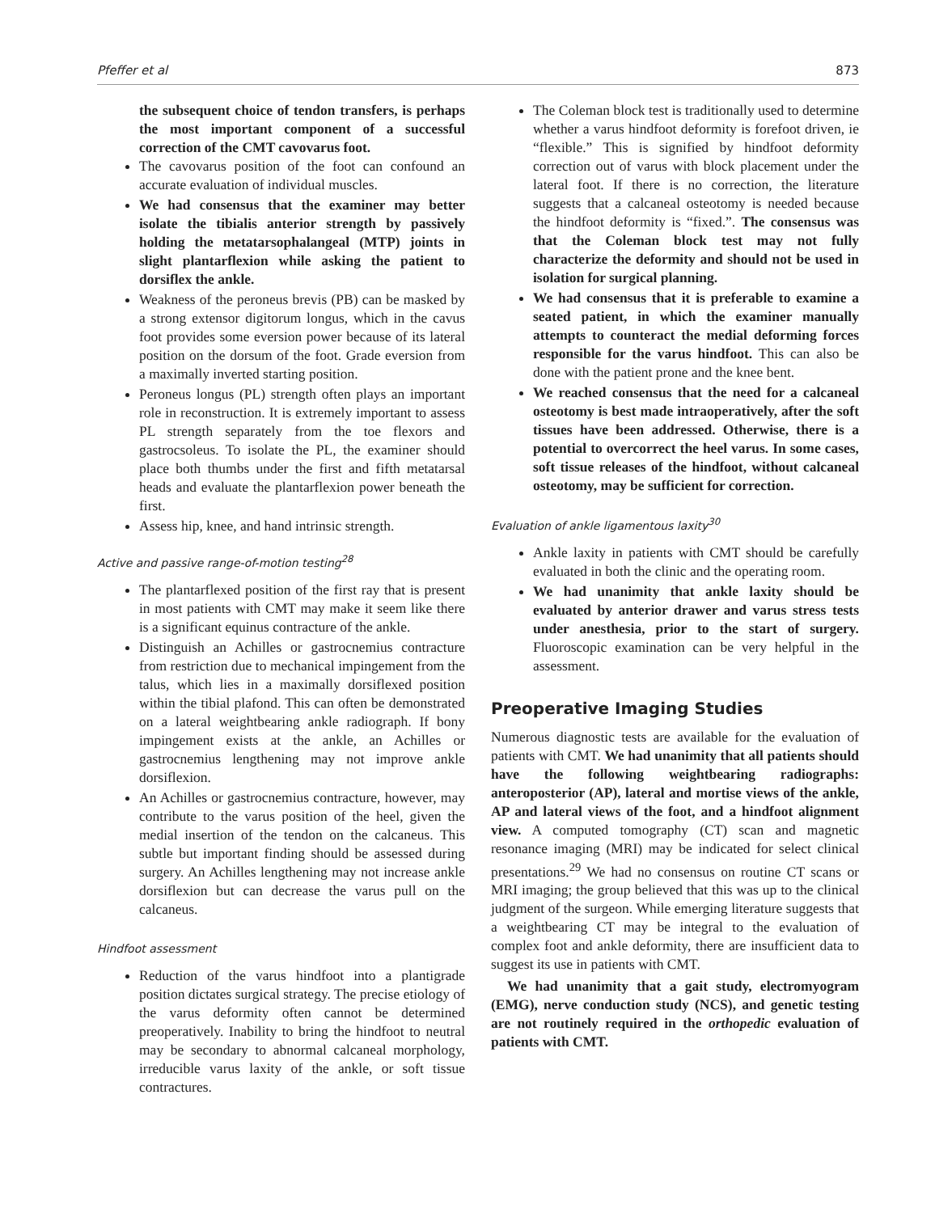Pfeffer et al 873
the subsequent choice of tendon transfers, is perhaps the most important component of a successful correction of the CMT cavovarus foot.
The cavovarus position of the foot can confound an accurate evaluation of individual muscles.
We had consensus that the examiner may better isolate the tibialis anterior strength by passively holding the metatarsophalangeal (MTP) joints in slight plantarflexion while asking the patient to dorsiflex the ankle.
Weakness of the peroneus brevis (PB) can be masked by a strong extensor digitorum longus, which in the cavus foot provides some eversion power because of its lateral position on the dorsum of the foot. Grade eversion from a maximally inverted starting position.
Peroneus longus (PL) strength often plays an important role in reconstruction. It is extremely important to assess PL strength separately from the toe flexors and gastrocsoleus. To isolate the PL, the examiner should place both thumbs under the first and fifth metatarsal heads and evaluate the plantarflexion power beneath the first.
Assess hip, knee, and hand intrinsic strength.
Active and passive range-of-motion testing<sup>28</sup>
The plantarflexed position of the first ray that is present in most patients with CMT may make it seem like there is a significant equinus contracture of the ankle.
Distinguish an Achilles or gastrocnemius contracture from restriction due to mechanical impingement from the talus, which lies in a maximally dorsiflexed position within the tibial plafond. This can often be demonstrated on a lateral weightbearing ankle radiograph. If bony impingement exists at the ankle, an Achilles or gastrocnemius lengthening may not improve ankle dorsiflexion.
An Achilles or gastrocnemius contracture, however, may contribute to the varus position of the heel, given the medial insertion of the tendon on the calcaneus. This subtle but important finding should be assessed during surgery. An Achilles lengthening may not increase ankle dorsiflexion but can decrease the varus pull on the calcaneus.
Hindfoot assessment
Reduction of the varus hindfoot into a plantigrade position dictates surgical strategy. The precise etiology of the varus deformity often cannot be determined preoperatively. Inability to bring the hindfoot to neutral may be secondary to abnormal calcaneal morphology, irreducible varus laxity of the ankle, or soft tissue contractures.
The Coleman block test is traditionally used to determine whether a varus hindfoot deformity is forefoot driven, ie “flexible.” This is signified by hindfoot deformity correction out of varus with block placement under the lateral foot. If there is no correction, the literature suggests that a calcaneal osteotomy is needed because the hindfoot deformity is “fixed.”. The consensus was that the Coleman block test may not fully characterize the deformity and should not be used in isolation for surgical planning.
We had consensus that it is preferable to examine a seated patient, in which the examiner manually attempts to counteract the medial deforming forces responsible for the varus hindfoot. This can also be done with the patient prone and the knee bent.
We reached consensus that the need for a calcaneal osteotomy is best made intraoperatively, after the soft tissues have been addressed. Otherwise, there is a potential to overcorrect the heel varus. In some cases, soft tissue releases of the hindfoot, without calcaneal osteotomy, may be sufficient for correction.
Evaluation of ankle ligamentous laxity<sup>30</sup>
Ankle laxity in patients with CMT should be carefully evaluated in both the clinic and the operating room.
We had unanimity that ankle laxity should be evaluated by anterior drawer and varus stress tests under anesthesia, prior to the start of surgery. Fluoroscopic examination can be very helpful in the assessment.
Preoperative Imaging Studies
Numerous diagnostic tests are available for the evaluation of patients with CMT. We had unanimity that all patients should have the following weightbearing radiographs: anteroposterior (AP), lateral and mortise views of the ankle, AP and lateral views of the foot, and a hindfoot alignment view. A computed tomography (CT) scan and magnetic resonance imaging (MRI) may be indicated for select clinical presentations.<sup>29</sup> We had no consensus on routine CT scans or MRI imaging; the group believed that this was up to the clinical judgment of the surgeon. While emerging literature suggests that a weightbearing CT may be integral to the evaluation of complex foot and ankle deformity, there are insufficient data to suggest its use in patients with CMT.
We had unanimity that a gait study, electromyogram (EMG), nerve conduction study (NCS), and genetic testing are not routinely required in the orthopedic evaluation of patients with CMT.